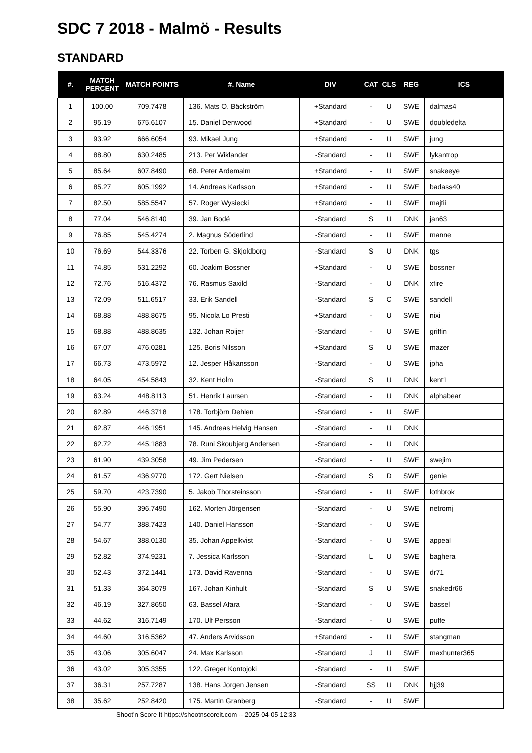SDC 7 2018 - Malmö - Results
STANDARD
| #. | MATCH PERCENT | MATCH POINTS | #. Name | DIV | CAT | CLS | REG | ICS |
| --- | --- | --- | --- | --- | --- | --- | --- | --- |
| 1 | 100.00 | 709.7478 | 136. Mats O. Bäckström | +Standard | - | U | SWE | dalmas4 |
| 2 | 95.19 | 675.6107 | 15. Daniel Denwood | +Standard | - | U | SWE | doubledelta |
| 3 | 93.92 | 666.6054 | 93. Mikael Jung | +Standard | - | U | SWE | jung |
| 4 | 88.80 | 630.2485 | 213. Per Wiklander | -Standard | - | U | SWE | lykantrop |
| 5 | 85.64 | 607.8490 | 68. Peter Ardemalm | +Standard | - | U | SWE | snakeeye |
| 6 | 85.27 | 605.1992 | 14. Andreas Karlsson | +Standard | - | U | SWE | badass40 |
| 7 | 82.50 | 585.5547 | 57. Roger Wysiecki | +Standard | - | U | SWE | majtii |
| 8 | 77.04 | 546.8140 | 39. Jan Bodé | -Standard | S | U | DNK | jan63 |
| 9 | 76.85 | 545.4274 | 2. Magnus Söderlind | -Standard | - | U | SWE | manne |
| 10 | 76.69 | 544.3376 | 22. Torben G. Skjoldborg | -Standard | S | U | DNK | tgs |
| 11 | 74.85 | 531.2292 | 60. Joakim Bossner | +Standard | - | U | SWE | bossner |
| 12 | 72.76 | 516.4372 | 76. Rasmus Saxild | -Standard | - | U | DNK | xfire |
| 13 | 72.09 | 511.6517 | 33. Erik Sandell | -Standard | S | C | SWE | sandell |
| 14 | 68.88 | 488.8675 | 95. Nicola Lo Presti | +Standard | - | U | SWE | nixi |
| 15 | 68.88 | 488.8635 | 132. Johan Roijer | -Standard | - | U | SWE | griffin |
| 16 | 67.07 | 476.0281 | 125. Boris Nilsson | +Standard | S | U | SWE | mazer |
| 17 | 66.73 | 473.5972 | 12. Jesper Håkansson | -Standard | - | U | SWE | jpha |
| 18 | 64.05 | 454.5843 | 32. Kent Holm | -Standard | S | U | DNK | kent1 |
| 19 | 63.24 | 448.8113 | 51. Henrik Laursen | -Standard | - | U | DNK | alphabear |
| 20 | 62.89 | 446.3718 | 178. Torbjörn Dehlen | -Standard | - | U | SWE | |
| 21 | 62.87 | 446.1951 | 145. Andreas Helvig Hansen | -Standard | - | U | DNK | |
| 22 | 62.72 | 445.1883 | 78. Runi Skoubjerg Andersen | -Standard | - | U | DNK | |
| 23 | 61.90 | 439.3058 | 49. Jim Pedersen | -Standard | - | U | SWE | swejim |
| 24 | 61.57 | 436.9770 | 172. Gert Nielsen | -Standard | S | D | SWE | genie |
| 25 | 59.70 | 423.7390 | 5. Jakob Thorsteinsson | -Standard | - | U | SWE | lothbrok |
| 26 | 55.90 | 396.7490 | 162. Morten Jörgensen | -Standard | - | U | SWE | netromj |
| 27 | 54.77 | 388.7423 | 140. Daniel Hansson | -Standard | - | U | SWE | |
| 28 | 54.67 | 388.0130 | 35. Johan Appelkvist | -Standard | - | U | SWE | appeal |
| 29 | 52.82 | 374.9231 | 7. Jessica Karlsson | -Standard | L | U | SWE | baghera |
| 30 | 52.43 | 372.1441 | 173. David Ravenna | -Standard | - | U | SWE | dr71 |
| 31 | 51.33 | 364.3079 | 167. Johan Kinhult | -Standard | S | U | SWE | snakedr66 |
| 32 | 46.19 | 327.8650 | 63. Bassel Afara | -Standard | - | U | SWE | bassel |
| 33 | 44.62 | 316.7149 | 170. Ulf Persson | -Standard | - | U | SWE | puffe |
| 34 | 44.60 | 316.5362 | 47. Anders Arvidsson | +Standard | - | U | SWE | stangman |
| 35 | 43.06 | 305.6047 | 24. Max Karlsson | -Standard | J | U | SWE | maxhunter365 |
| 36 | 43.02 | 305.3355 | 122. Greger Kontojoki | -Standard | - | U | SWE | |
| 37 | 36.31 | 257.7287 | 138. Hans Jorgen Jensen | -Standard | SS | U | DNK | hjj39 |
| 38 | 35.62 | 252.8420 | 175. Martin Granberg | -Standard | - | U | SWE | |
Shoot'n Score It https://shootnscoreit.com -- 2025-04-05 12:33